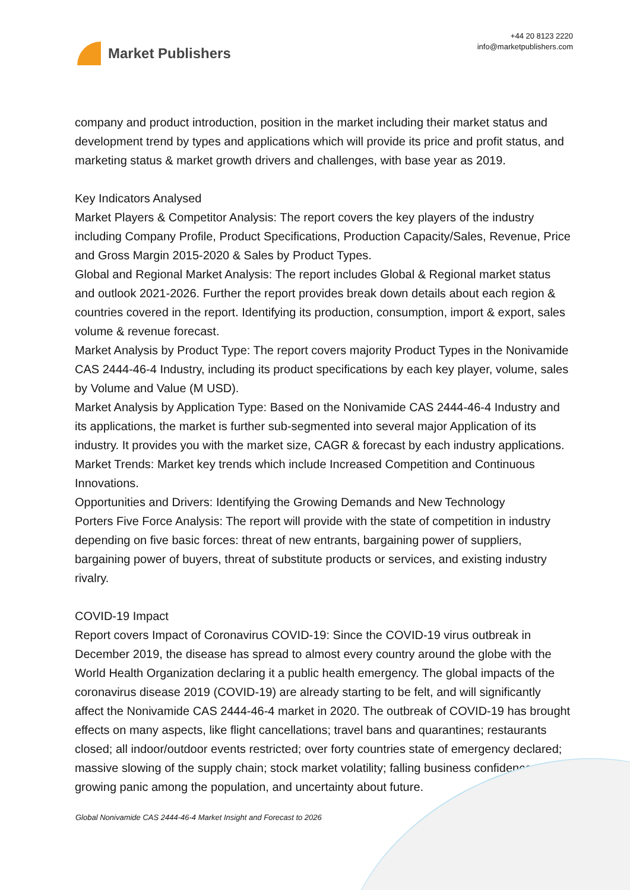Market Publishers
+44 20 8123 2220
info@marketpublishers.com
company and product introduction, position in the market including their market status and development trend by types and applications which will provide its price and profit status, and marketing status & market growth drivers and challenges, with base year as 2019.
Key Indicators Analysed
Market Players & Competitor Analysis: The report covers the key players of the industry including Company Profile, Product Specifications, Production Capacity/Sales, Revenue, Price and Gross Margin 2015-2020 & Sales by Product Types.
Global and Regional Market Analysis: The report includes Global & Regional market status and outlook 2021-2026. Further the report provides break down details about each region & countries covered in the report. Identifying its production, consumption, import & export, sales volume & revenue forecast.
Market Analysis by Product Type: The report covers majority Product Types in the Nonivamide CAS 2444-46-4 Industry, including its product specifications by each key player, volume, sales by Volume and Value (M USD).
Market Analysis by Application Type: Based on the Nonivamide CAS 2444-46-4 Industry and its applications, the market is further sub-segmented into several major Application of its industry. It provides you with the market size, CAGR & forecast by each industry applications.
Market Trends: Market key trends which include Increased Competition and Continuous Innovations.
Opportunities and Drivers: Identifying the Growing Demands and New Technology
Porters Five Force Analysis: The report will provide with the state of competition in industry depending on five basic forces: threat of new entrants, bargaining power of suppliers, bargaining power of buyers, threat of substitute products or services, and existing industry rivalry.
COVID-19 Impact
Report covers Impact of Coronavirus COVID-19: Since the COVID-19 virus outbreak in December 2019, the disease has spread to almost every country around the globe with the World Health Organization declaring it a public health emergency. The global impacts of the coronavirus disease 2019 (COVID-19) are already starting to be felt, and will significantly affect the Nonivamide CAS 2444-46-4 market in 2020. The outbreak of COVID-19 has brought effects on many aspects, like flight cancellations; travel bans and quarantines; restaurants closed; all indoor/outdoor events restricted; over forty countries state of emergency declared; massive slowing of the supply chain; stock market volatility; falling business confidence, growing panic among the population, and uncertainty about future.
Global Nonivamide CAS 2444-46-4 Market Insight and Forecast to 2026